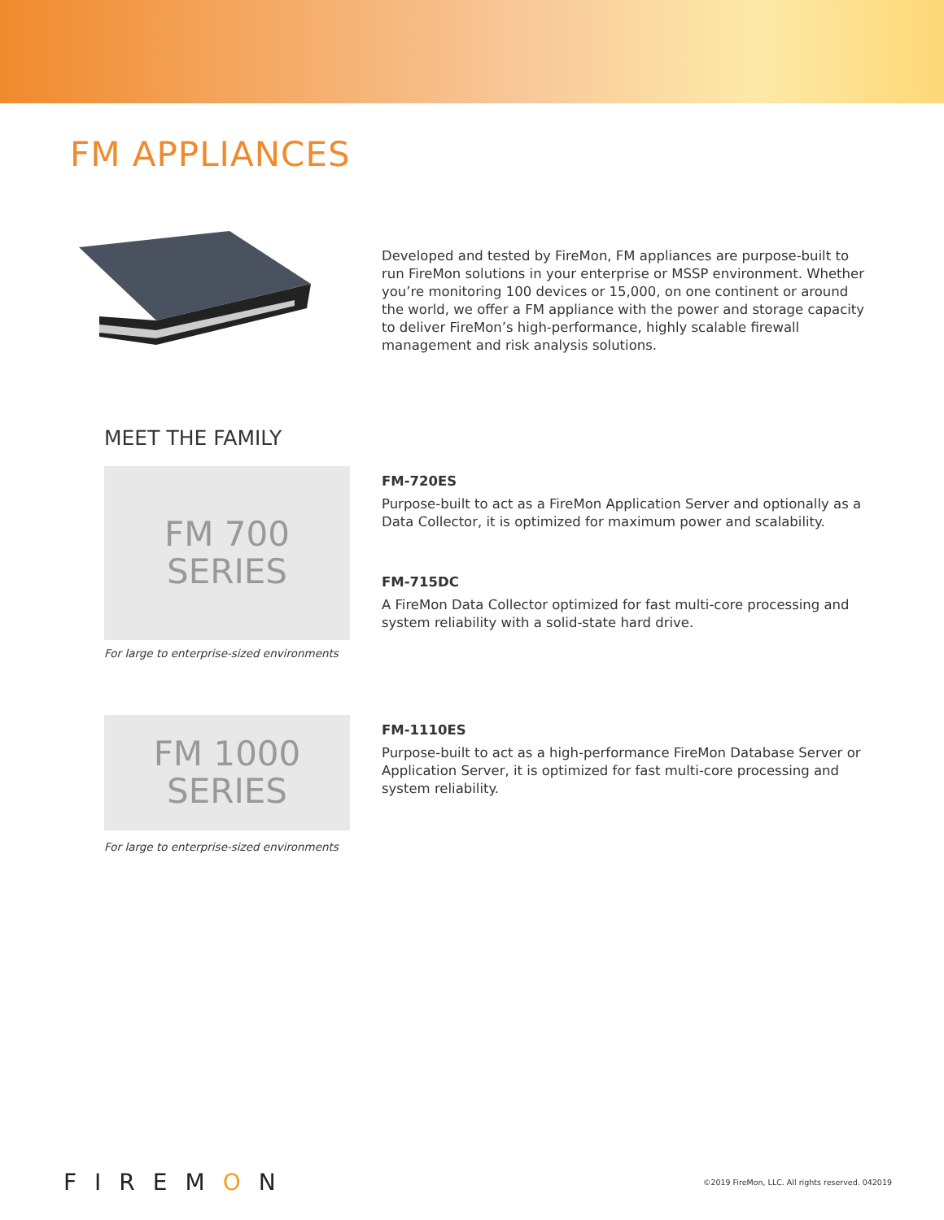FM APPLIANCES
Developed and tested by FireMon, FM appliances are purpose-built to run FireMon solutions in your enterprise or MSSP environment. Whether you’re monitoring 100 devices or 15,000, on one continent or around the world, we offer a FM appliance with the power and storage capacity to deliver FireMon’s high-performance, highly scalable firewall management and risk analysis solutions.
MEET THE FAMILY
FM 700
SERIES
FM-720ES
Purpose-built to act as a FireMon Application Server and optionally as a Data Collector, it is optimized for maximum power and scalability.
FM-715DC
A FireMon Data Collector optimized for fast multi-core processing and system reliability with a solid-state hard drive.
For large to enterprise-sized environments
FM 1000
SERIES
FM-1110ES
Purpose-built to act as a high-performance FireMon Database Server or Application Server, it is optimized for fast multi-core processing and system reliability.
For large to enterprise-sized environments
FIREMON ©2019 FireMon, LLC. All rights reserved. 042019